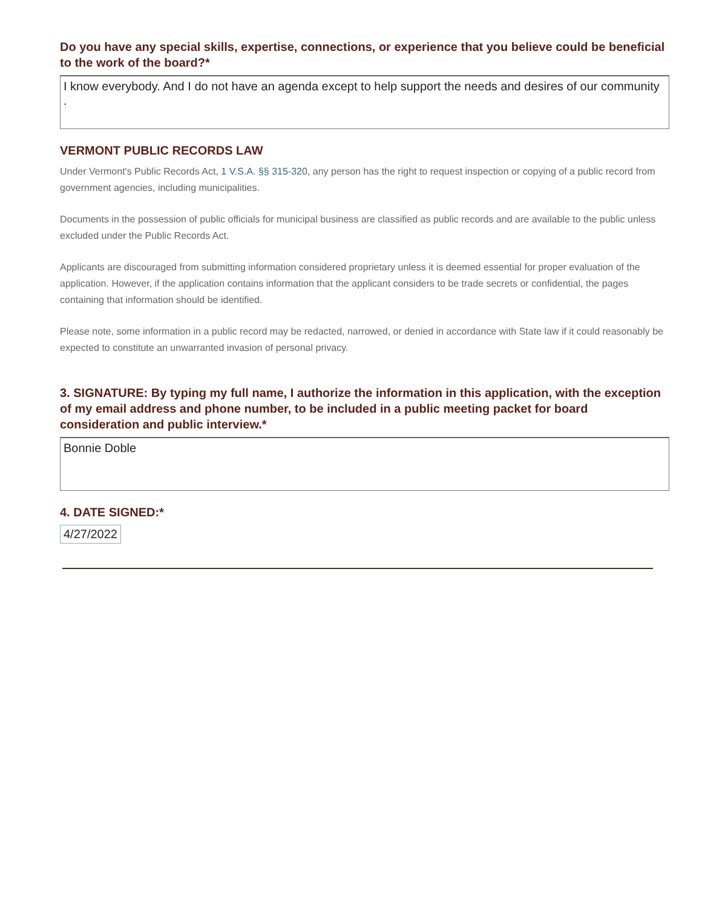Do you have any special skills, expertise, connections, or experience that you believe could be beneficial to the work of the board?*
I know everybody. And I do not have an agenda except to help support the needs and desires of our community .
VERMONT PUBLIC RECORDS LAW
Under Vermont's Public Records Act, 1 V.S.A. §§ 315-320, any person has the right to request inspection or copying of a public record from government agencies, including municipalities.
Documents in the possession of public officials for municipal business are classified as public records and are available to the public unless excluded under the Public Records Act.
Applicants are discouraged from submitting information considered proprietary unless it is deemed essential for proper evaluation of the application. However, if the application contains information that the applicant considers to be trade secrets or confidential, the pages containing that information should be identified.
Please note, some information in a public record may be redacted, narrowed, or denied in accordance with State law if it could reasonably be expected to constitute an unwarranted invasion of personal privacy.
3. SIGNATURE: By typing my full name, I authorize the information in this application, with the exception of my email address and phone number, to be included in a public meeting packet for board consideration and public interview.*
Bonnie Doble
4. DATE SIGNED:*
4/27/2022